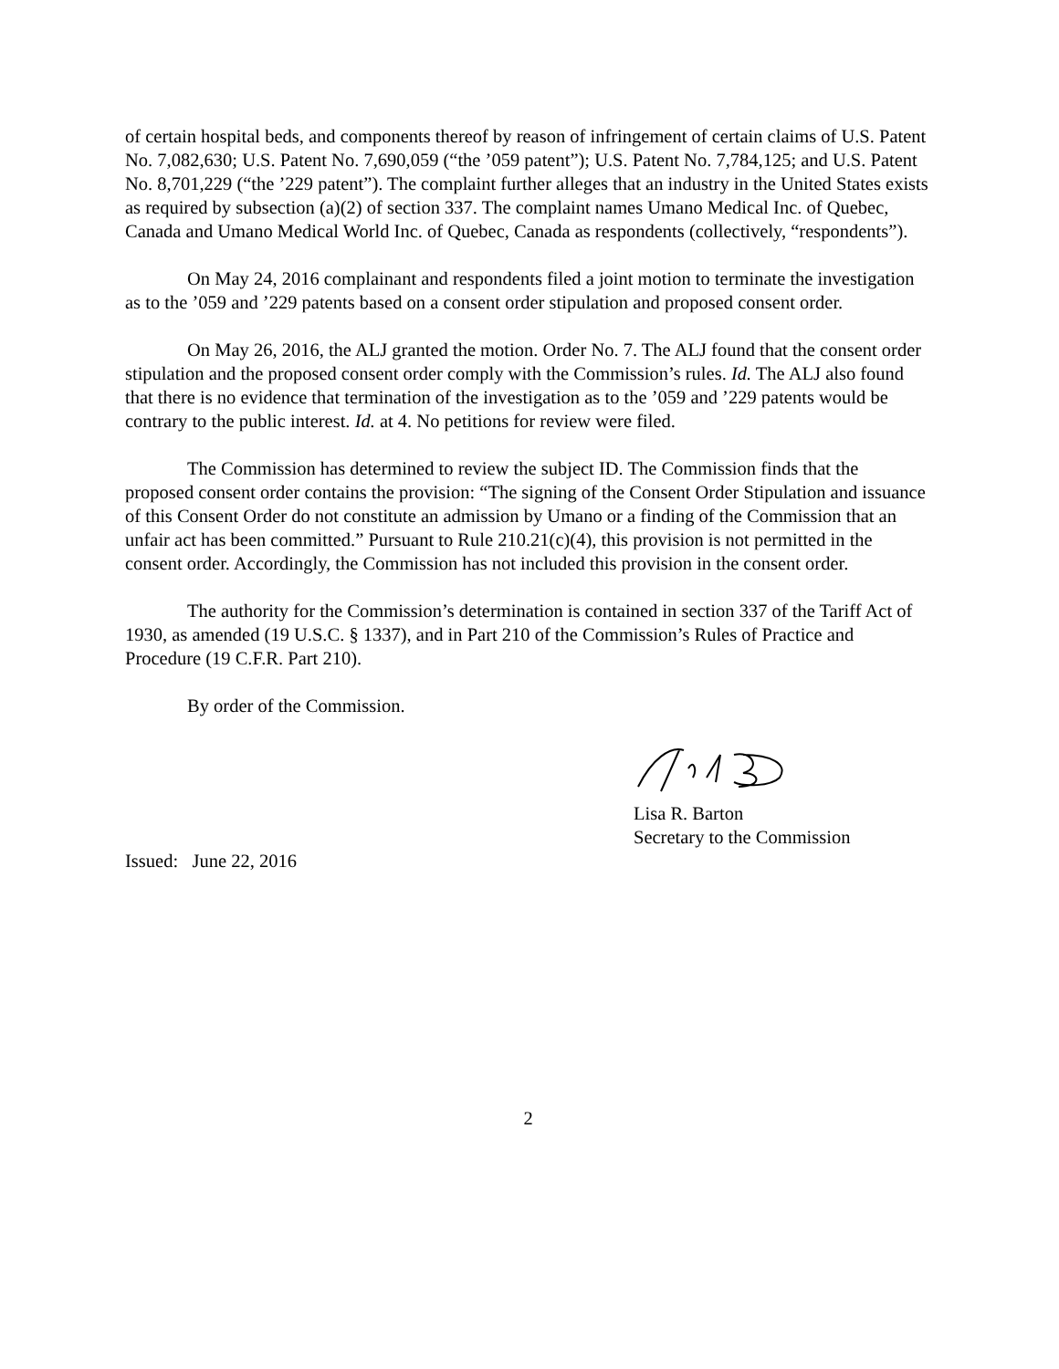of certain hospital beds, and components thereof by reason of infringement of certain claims of U.S. Patent No. 7,082,630; U.S. Patent No. 7,690,059 (“the ’059 patent”); U.S. Patent No. 7,784,125; and U.S. Patent No. 8,701,229 (“the ’229 patent”). The complaint further alleges that an industry in the United States exists as required by subsection (a)(2) of section 337. The complaint names Umano Medical Inc. of Quebec, Canada and Umano Medical World Inc. of Quebec, Canada as respondents (collectively, “respondents”).
On May 24, 2016 complainant and respondents filed a joint motion to terminate the investigation as to the ’059 and ’229 patents based on a consent order stipulation and proposed consent order.
On May 26, 2016, the ALJ granted the motion. Order No. 7. The ALJ found that the consent order stipulation and the proposed consent order comply with the Commission’s rules. Id. The ALJ also found that there is no evidence that termination of the investigation as to the ’059 and ’229 patents would be contrary to the public interest. Id. at 4. No petitions for review were filed.
The Commission has determined to review the subject ID. The Commission finds that the proposed consent order contains the provision: “The signing of the Consent Order Stipulation and issuance of this Consent Order do not constitute an admission by Umano or a finding of the Commission that an unfair act has been committed.” Pursuant to Rule 210.21(c)(4), this provision is not permitted in the consent order. Accordingly, the Commission has not included this provision in the consent order.
The authority for the Commission’s determination is contained in section 337 of the Tariff Act of 1930, as amended (19 U.S.C. § 1337), and in Part 210 of the Commission’s Rules of Practice and Procedure (19 C.F.R. Part 210).
By order of the Commission.
Lisa R. Barton
Secretary to the Commission
Issued: June 22, 2016
2